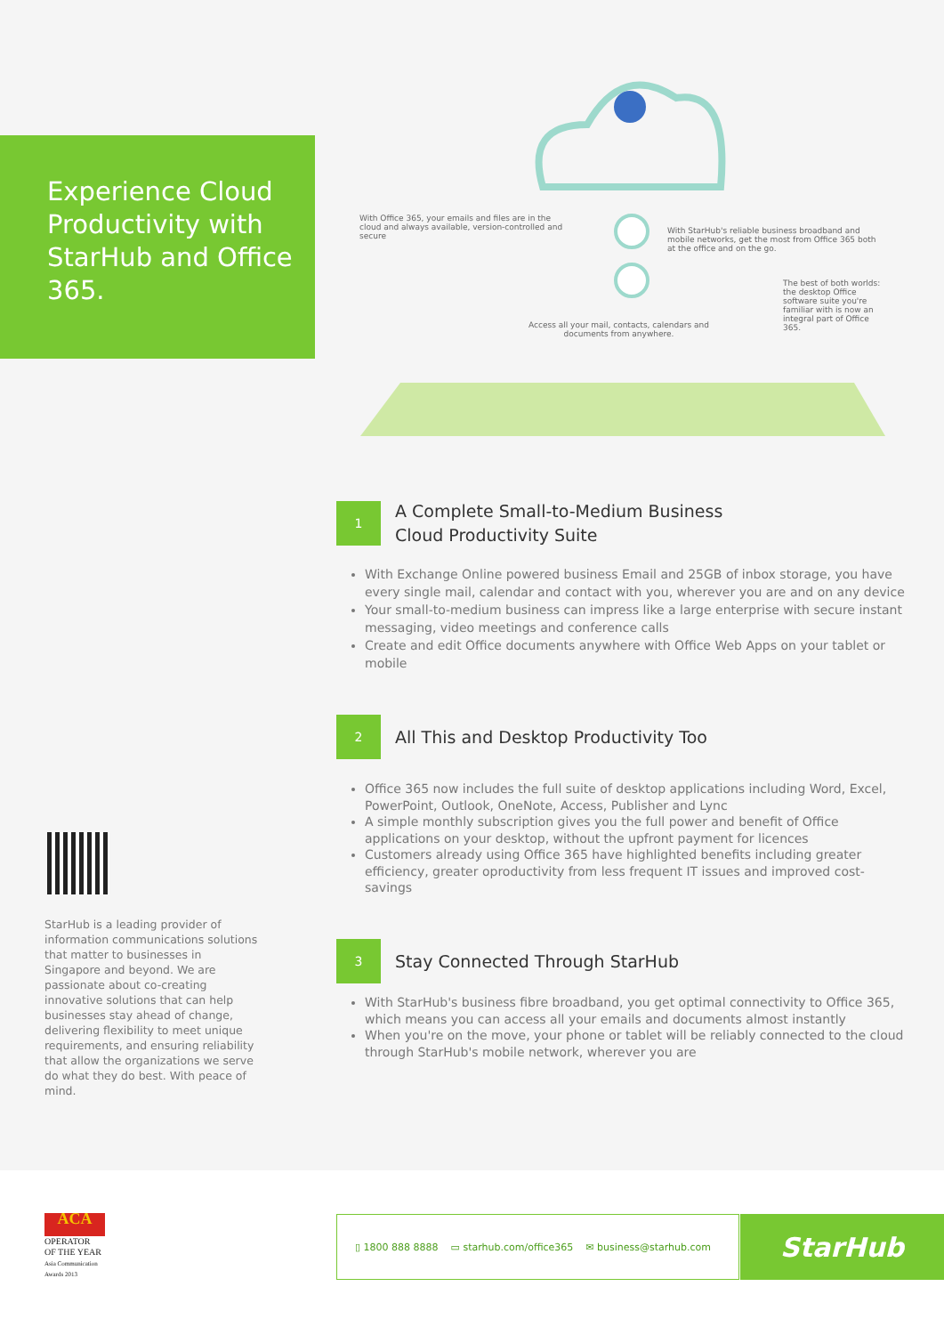Experience Cloud Productivity with StarHub and Office 365.
With Office 365, your emails and files are in the cloud and always available, version-controlled and secure
With StarHub's reliable business broadband and mobile networks, get the most from Office 365 both at the office and on the go.
The best of both worlds: the desktop Office software suite you're familiar with is now an integral part of Office 365.
Access all your mail, contacts, calendars and documents from anywhere.
1
A Complete Small-to-Medium Business
Cloud Productivity Suite
With Exchange Online powered business Email and 25GB of inbox storage, you have every single mail, calendar and contact with you, wherever you are and on any device
Your small-to-medium business can impress like a large enterprise with secure instant messaging, video meetings and conference calls
Create and edit Office documents anywhere with Office Web Apps on your tablet or mobile
2
All This and Desktop Productivity Too
Office 365 now includes the full suite of desktop applications including Word, Excel, PowerPoint, Outlook, OneNote, Access, Publisher and Lync
A simple monthly subscription gives you the full power and benefit of Office applications on your desktop, without the upfront payment for licences
Customers already using Office 365 have highlighted benefits including greater efficiency, greater oproductivity from less frequent IT issues and improved cost-savings
3
Stay Connected Through StarHub
With StarHub's business fibre broadband, you get optimal connectivity to Office 365, which means you can access all your emails and documents almost instantly
When you're on the move, your phone or tablet will be reliably connected to the cloud through StarHub's mobile network, wherever you are
StarHub is a leading provider of information communications solutions that matter to businesses in Singapore and beyond. We are passionate about co-creating innovative solutions that can help businesses stay ahead of change, delivering flexibility to meet unique requirements, and ensuring reliability that allow the organizations we serve do what they do best. With peace of mind.
ACA
OPERATOR
OF THE YEAR
Asia Communication
Awards 2013
▯ 1800 888 8888 ▭ starhub.com/office365 ✉ business@starhub.com StarHub